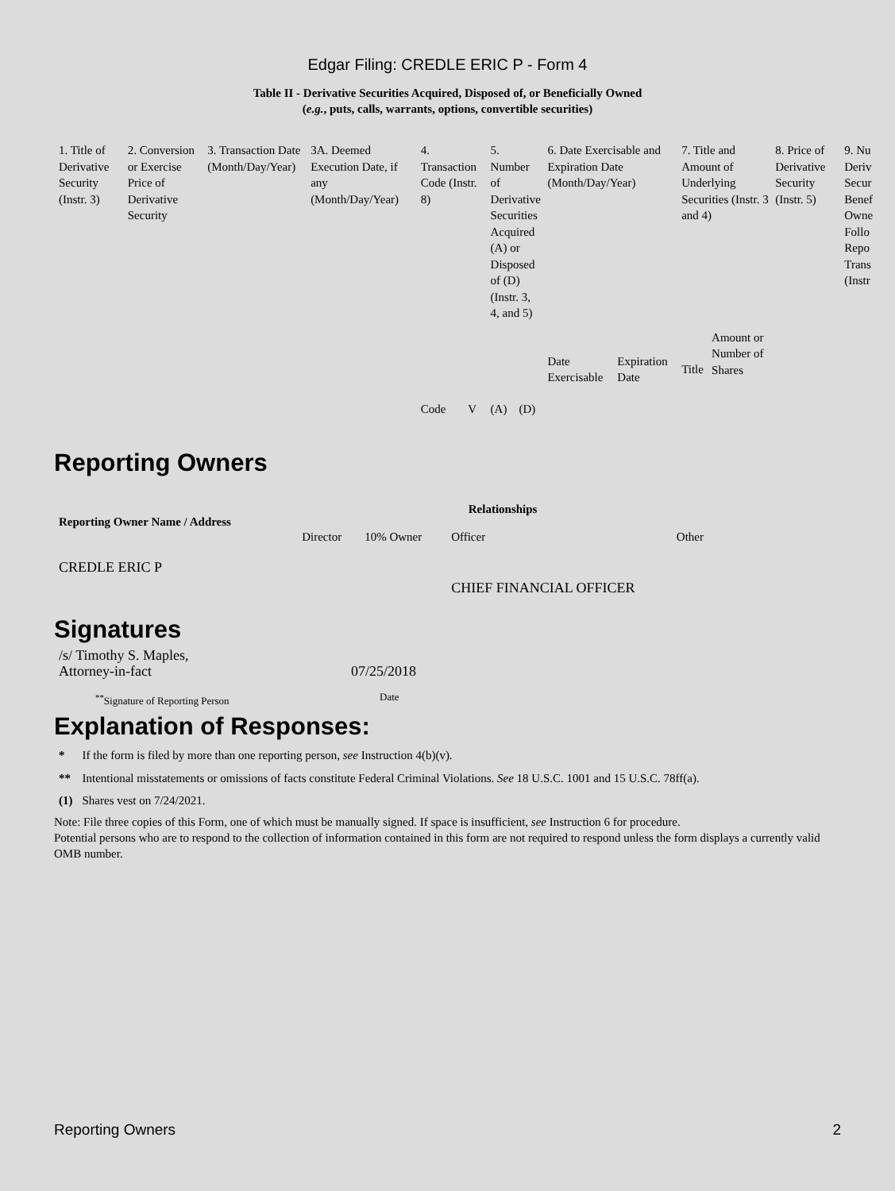Edgar Filing: CREDLE ERIC P - Form 4
Table II - Derivative Securities Acquired, Disposed of, or Beneficially Owned
(e.g., puts, calls, warrants, options, convertible securities)
| 1. Title of Derivative Security (Instr. 3) | 2. Conversion or Exercise Price of Derivative Security | 3. Transaction Date (Month/Day/Year) | 3A. Deemed Execution Date, if any (Month/Day/Year) | 4. Transaction Code (Instr. 8) | | 5. Number of Derivative Securities Acquired (A) or Disposed of (D) (Instr. 3, 4, and 5) | | 6. Date Exercisable and Expiration Date (Month/Day/Year) | | 7. Title and Amount of Underlying Securities (Instr. 3 and 4) | | 8. Price of Derivative Security (Instr. 5) | 9. Nu Deriv Secur Benef Owne Follo Repo Trans (Instr |
| | | | | Code | V | (A) | (D) | Date Exercisable | Expiration Date | Title | Amount or Number of Shares | | |
Reporting Owners
| Reporting Owner Name / Address | Relationships | | | |
| --- | --- | --- | --- | --- |
| | Director | 10% Owner | Officer | Other |
| CREDLE ERIC P | | | CHIEF FINANCIAL OFFICER | |
Signatures
| /s/ Timothy S. Maples, Attorney-in-fact | 07/25/2018 |
| <sup>**</sup> Signature of Reporting Person | Date |
Explanation of Responses:
| * | If the form is filed by more than one reporting person, see Instruction 4(b)(v). |
| ** | Intentional misstatements or omissions of facts constitute Federal Criminal Violations. See 18 U.S.C. 1001 and 15 U.S.C. 78ff(a). |
| (1) | Shares vest on 7/24/2021. |
Note: File three copies of this Form, one of which must be manually signed. If space is insufficient, see Instruction 6 for procedure.
Potential persons who are to respond to the collection of information contained in this form are not required to respond unless the form displays a currently valid OMB number.
Reporting Owners 2